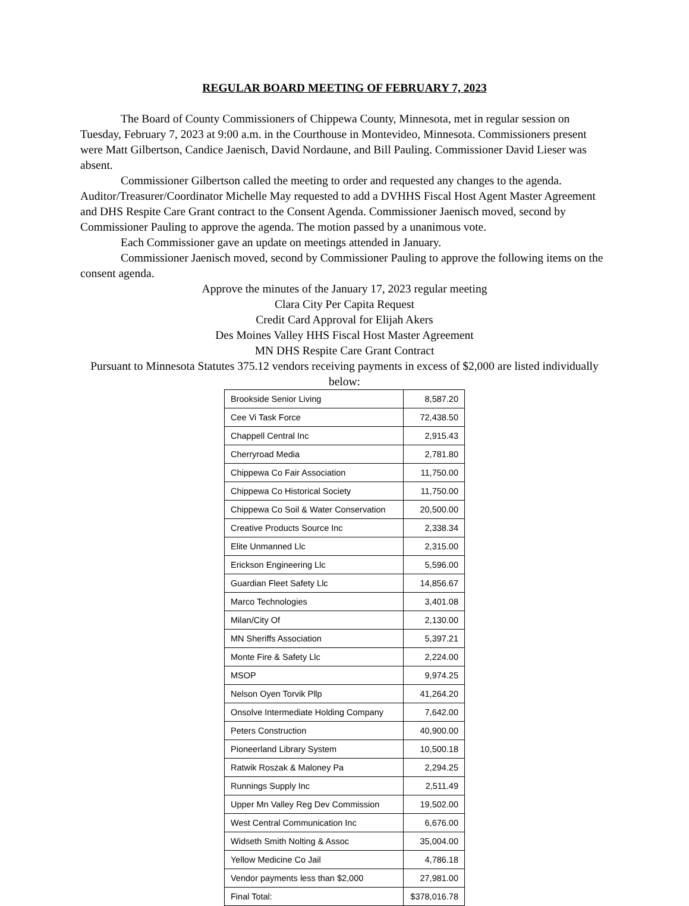REGULAR BOARD MEETING OF FEBRUARY 7, 2023
The Board of County Commissioners of Chippewa County, Minnesota, met in regular session on Tuesday, February 7, 2023 at 9:00 a.m. in the Courthouse in Montevideo, Minnesota. Commissioners present were Matt Gilbertson, Candice Jaenisch, David Nordaune, and Bill Pauling. Commissioner David Lieser was absent.
Commissioner Gilbertson called the meeting to order and requested any changes to the agenda. Auditor/Treasurer/Coordinator Michelle May requested to add a DVHHS Fiscal Host Agent Master Agreement and DHS Respite Care Grant contract to the Consent Agenda. Commissioner Jaenisch moved, second by Commissioner Pauling to approve the agenda. The motion passed by a unanimous vote.
Each Commissioner gave an update on meetings attended in January.
Commissioner Jaenisch moved, second by Commissioner Pauling to approve the following items on the consent agenda.
Approve the minutes of the January 17, 2023 regular meeting
Clara City Per Capita Request
Credit Card Approval for Elijah Akers
Des Moines Valley HHS Fiscal Host Master Agreement
MN DHS Respite Care Grant Contract
Pursuant to Minnesota Statutes 375.12 vendors receiving payments in excess of $2,000 are listed individually below:
| Brookside Senior Living | 8,587.20 |
| Cee Vi Task Force | 72,438.50 |
| Chappell Central Inc | 2,915.43 |
| Cherryroad Media | 2,781.80 |
| Chippewa Co Fair Association | 11,750.00 |
| Chippewa Co Historical Society | 11,750.00 |
| Chippewa Co Soil & Water Conservation | 20,500.00 |
| Creative Products Source Inc | 2,338.34 |
| Elite Unmanned Llc | 2,315.00 |
| Erickson Engineering Llc | 5,596.00 |
| Guardian Fleet Safety Llc | 14,856.67 |
| Marco Technologies | 3,401.08 |
| Milan/City Of | 2,130.00 |
| MN Sheriffs Association | 5,397.21 |
| Monte Fire & Safety Llc | 2,224.00 |
| MSOP | 9,974.25 |
| Nelson Oyen Torvik Pllp | 41,264.20 |
| Onsolve Intermediate Holding Company | 7,642.00 |
| Peters Construction | 40,900.00 |
| Pioneerland Library System | 10,500.18 |
| Ratwik Roszak & Maloney Pa | 2,294.25 |
| Runnings Supply Inc | 2,511.49 |
| Upper Mn Valley Reg Dev Commission | 19,502.00 |
| West Central Communication Inc | 6,676.00 |
| Widseth Smith Nolting & Assoc | 35,004.00 |
| Yellow Medicine Co Jail | 4,786.18 |
| Vendor payments less than $2,000 | 27,981.00 |
| Final Total: | $378,016.78 |